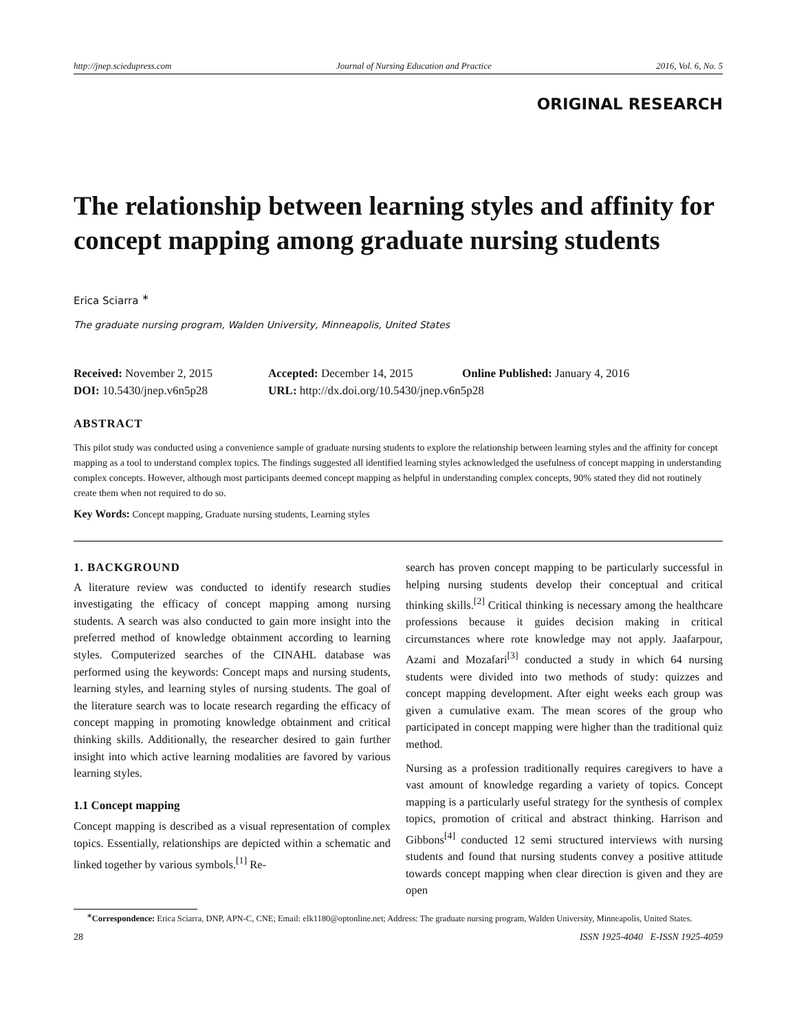http://jnep.sciedupress.com Journal of Nursing Education and Practice 2016, Vol. 6, No. 5
ORIGINAL RESEARCH
The relationship between learning styles and affinity for concept mapping among graduate nursing students
Erica Sciarra <sup>∗</sup>
The graduate nursing program, Walden University, Minneapolis, United States
Received: November 2, 2015 Accepted: December 14, 2015 Online Published: January 4, 2016
DOI: 10.5430/jnep.v6n5p28 URL: http://dx.doi.org/10.5430/jnep.v6n5p28
ABSTRACT
This pilot study was conducted using a convenience sample of graduate nursing students to explore the relationship between learning styles and the affinity for concept mapping as a tool to understand complex topics. The findings suggested all identified learning styles acknowledged the usefulness of concept mapping in understanding complex concepts. However, although most participants deemed concept mapping as helpful in understanding complex concepts, 90% stated they did not routinely create them when not required to do so.
Key Words: Concept mapping, Graduate nursing students, Learning styles
1. BACKGROUND
A literature review was conducted to identify research studies investigating the efficacy of concept mapping among nursing students. A search was also conducted to gain more insight into the preferred method of knowledge obtainment according to learning styles. Computerized searches of the CINAHL database was performed using the keywords: Concept maps and nursing students, learning styles, and learning styles of nursing students. The goal of the literature search was to locate research regarding the efficacy of concept mapping in promoting knowledge obtainment and critical thinking skills. Additionally, the researcher desired to gain further insight into which active learning modalities are favored by various learning styles.
1.1 Concept mapping
Concept mapping is described as a visual representation of complex topics. Essentially, relationships are depicted within a schematic and linked together by various symbols.<sup>[1]</sup> Re-
search has proven concept mapping to be particularly successful in helping nursing students develop their conceptual and critical thinking skills.<sup>[2]</sup> Critical thinking is necessary among the healthcare professions because it guides decision making in critical circumstances where rote knowledge may not apply. Jaafarpour, Azami and Mozafari<sup>[3]</sup> conducted a study in which 64 nursing students were divided into two methods of study: quizzes and concept mapping development. After eight weeks each group was given a cumulative exam. The mean scores of the group who participated in concept mapping were higher than the traditional quiz method.
Nursing as a profession traditionally requires caregivers to have a vast amount of knowledge regarding a variety of topics. Concept mapping is a particularly useful strategy for the synthesis of complex topics, promotion of critical and abstract thinking. Harrison and Gibbons<sup>[4]</sup> conducted 12 semi structured interviews with nursing students and found that nursing students convey a positive attitude towards concept mapping when clear direction is given and they are open
<sup>∗</sup>Correspondence: Erica Sciarra, DNP, APN-C, CNE; Email: elk1180@optonline.net; Address: The graduate nursing program, Walden University, Minneapolis, United States.
28 ISSN 1925-4040 E-ISSN 1925-4059